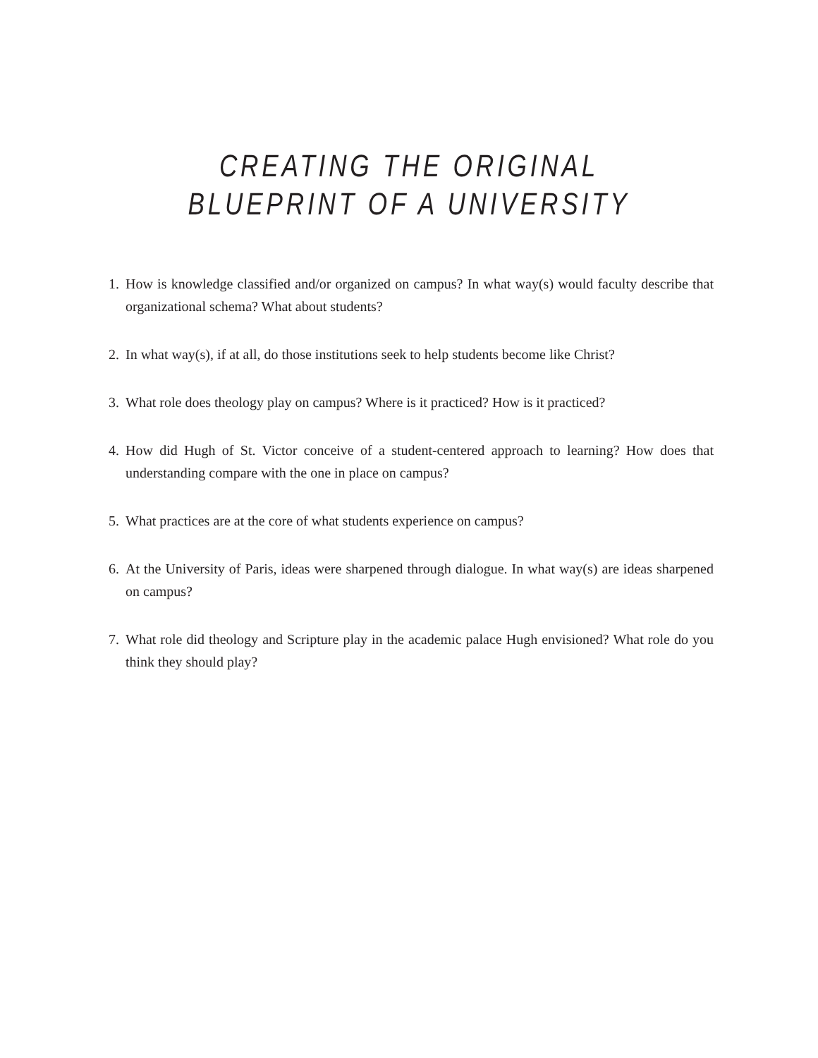CREATING THE ORIGINAL
BLUEPRINT OF A UNIVERSITY
1. How is knowledge classified and/or organized on campus? In what way(s) would faculty describe that organizational schema? What about students?
2. In what way(s), if at all, do those institutions seek to help students become like Christ?
3. What role does theology play on campus? Where is it practiced? How is it practiced?
4. How did Hugh of St. Victor conceive of a student-centered approach to learning? How does that understanding compare with the one in place on campus?
5. What practices are at the core of what students experience on campus?
6. At the University of Paris, ideas were sharpened through dialogue. In what way(s) are ideas sharpened on campus?
7. What role did theology and Scripture play in the academic palace Hugh envisioned? What role do you think they should play?